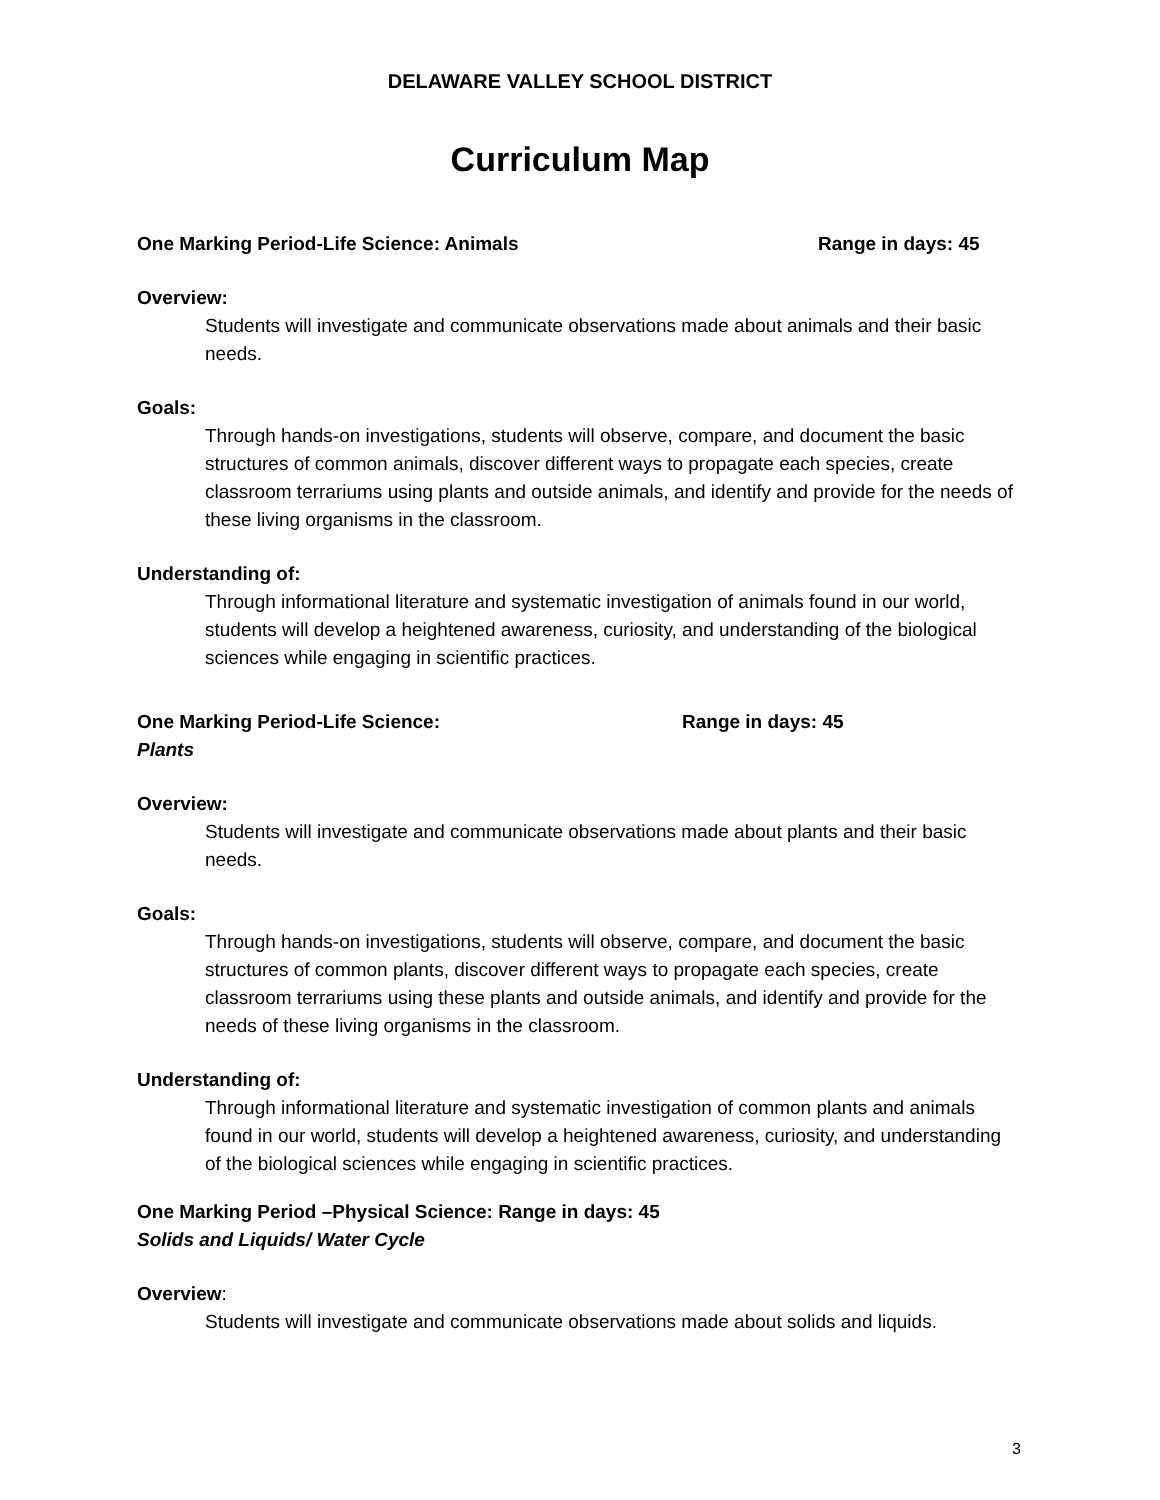DELAWARE VALLEY SCHOOL DISTRICT
Curriculum Map
One Marking Period-Life Science: Animals Range in days: 45
Overview:
Students will investigate and communicate observations made about animals and their basic needs.
Goals:
Through hands-on investigations, students will observe, compare, and document the basic structures of common animals, discover different ways to propagate each species, create classroom terrariums using plants and outside animals, and identify and provide for the needs of these living organisms in the classroom.
Understanding of:
Through informational literature and systematic investigation of animals found in our world, students will develop a heightened awareness, curiosity, and understanding of the biological sciences while engaging in scientific practices.
One Marking Period-Life Science: Range in days: 45
Plants
Overview:
Students will investigate and communicate observations made about plants and their basic needs.
Goals:
Through hands-on investigations, students will observe, compare, and document the basic structures of common plants, discover different ways to propagate each species, create classroom terrariums using these plants and outside animals, and identify and provide for the needs of these living organisms in the classroom.
Understanding of:
Through informational literature and systematic investigation of common plants and animals found in our world, students will develop a heightened awareness, curiosity, and understanding of the biological sciences while engaging in scientific practices.
One Marking Period –Physical Science: Range in days: 45
Solids and Liquids/ Water Cycle
Overview:
Students will investigate and communicate observations made about solids and liquids.
3